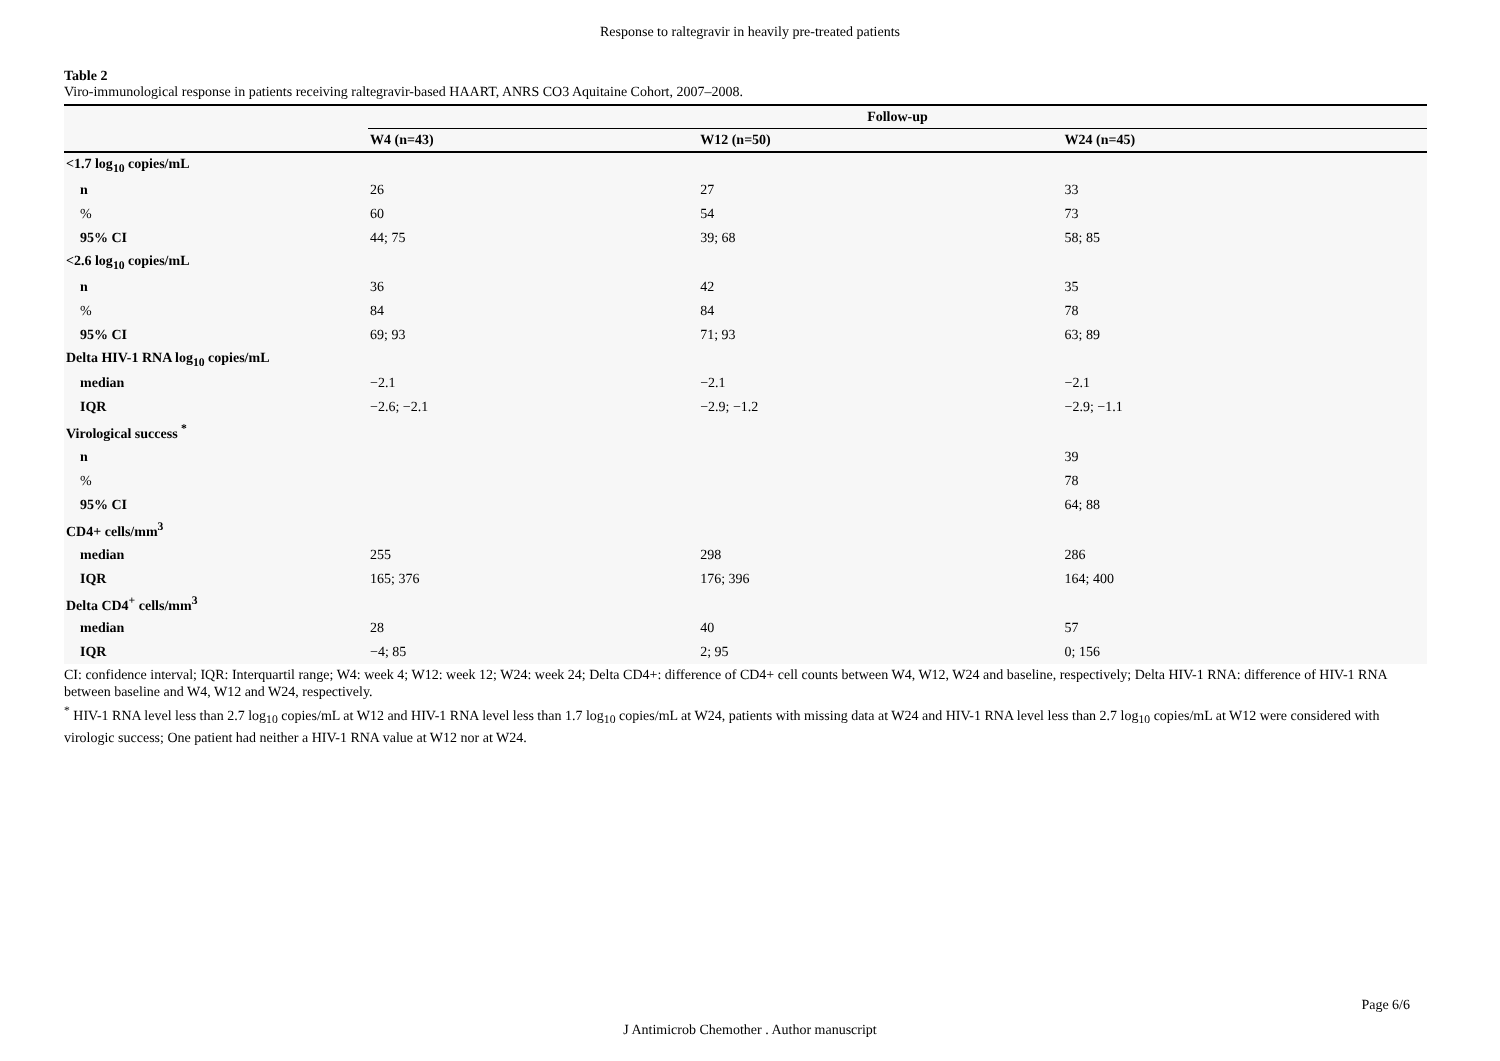Response to raltegravir in heavily pre-treated patients
Table 2
Viro-immunological response in patients receiving raltegravir-based HAART, ANRS CO3 Aquitaine Cohort, 2007–2008.
| | Follow-up | | |
| --- | --- | --- | --- |
| | W4 (n=43) | W12 (n=50) | W24 (n=45) |
| <1.7 log<sub>10</sub> copies/mL | | | |
| n | 26 | 27 | 33 |
| % | 60 | 54 | 73 |
| 95% CI | 44; 75 | 39; 68 | 58; 85 |
| <2.6 log<sub>10</sub> copies/mL | | | |
| n | 36 | 42 | 35 |
| % | 84 | 84 | 78 |
| 95% CI | 69; 93 | 71; 93 | 63; 89 |
| Delta HIV-1 RNA log<sub>10</sub> copies/mL | | | |
| median | −2.1 | −2.1 | −2.1 |
| IQR | −2.6; −2.1 | −2.9; −1.2 | −2.9; −1.1 |
| Virological success <sup>*</sup> | | | |
| n | | | 39 |
| % | | | 78 |
| 95% CI | | | 64; 88 |
| CD4+ cells/mm<sup>3</sup> | | | |
| median | 255 | 298 | 286 |
| IQR | 165; 376 | 176; 396 | 164; 400 |
| Delta CD4<sup>+</sup> cells/mm<sup>3</sup> | | | |
| median | 28 | 40 | 57 |
| IQR | −4; 85 | 2; 95 | 0; 156 |
CI: confidence interval; IQR: Interquartil range; W4: week 4; W12: week 12; W24: week 24; Delta CD4+: difference of CD4+ cell counts between W4, W12, W24 and baseline, respectively; Delta HIV-1 RNA: difference of HIV-1 RNA between baseline and W4, W12 and W24, respectively.
<sup>*</sup> HIV-1 RNA level less than 2.7 log<sub>10</sub> copies/mL at W12 and HIV-1 RNA level less than 1.7 log<sub>10</sub> copies/mL at W24, patients with missing data at W24 and HIV-1 RNA level less than 2.7 log<sub>10</sub> copies/mL at W12 were considered with virologic success; One patient had neither a HIV-1 RNA value at W12 nor at W24.
Page 6/6
J Antimicrob Chemother . Author manuscript